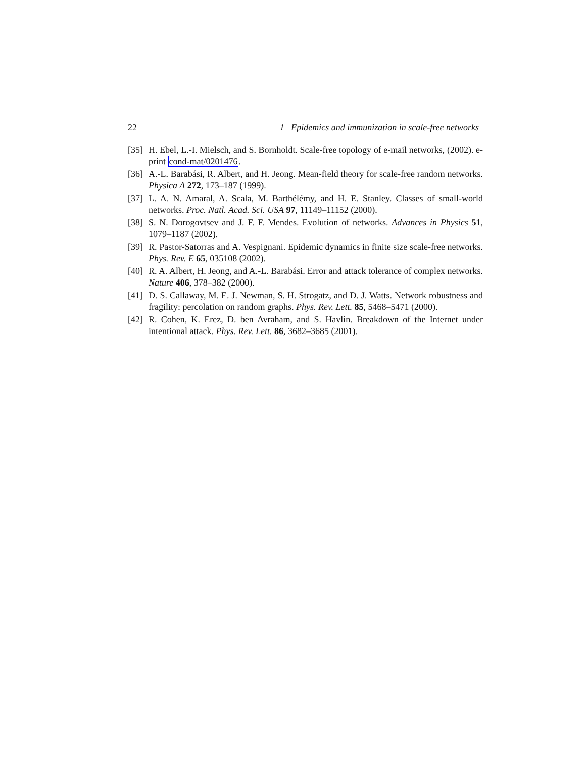22 1 Epidemics and immunization in scale-free networks
[35] H. Ebel, L.-I. Mielsch, and S. Bornholdt. Scale-free topology of e-mail networks, (2002). e-print cond-mat/0201476.
[36] A.-L. Barabási, R. Albert, and H. Jeong. Mean-field theory for scale-free random networks. Physica A 272, 173–187 (1999).
[37] L. A. N. Amaral, A. Scala, M. Barthélémy, and H. E. Stanley. Classes of small-world networks. Proc. Natl. Acad. Sci. USA 97, 11149–11152 (2000).
[38] S. N. Dorogovtsev and J. F. F. Mendes. Evolution of networks. Advances in Physics 51, 1079–1187 (2002).
[39] R. Pastor-Satorras and A. Vespignani. Epidemic dynamics in finite size scale-free networks. Phys. Rev. E 65, 035108 (2002).
[40] R. A. Albert, H. Jeong, and A.-L. Barabási. Error and attack tolerance of complex networks. Nature 406, 378–382 (2000).
[41] D. S. Callaway, M. E. J. Newman, S. H. Strogatz, and D. J. Watts. Network robustness and fragility: percolation on random graphs. Phys. Rev. Lett. 85, 5468–5471 (2000).
[42] R. Cohen, K. Erez, D. ben Avraham, and S. Havlin. Breakdown of the Internet under intentional attack. Phys. Rev. Lett. 86, 3682–3685 (2001).